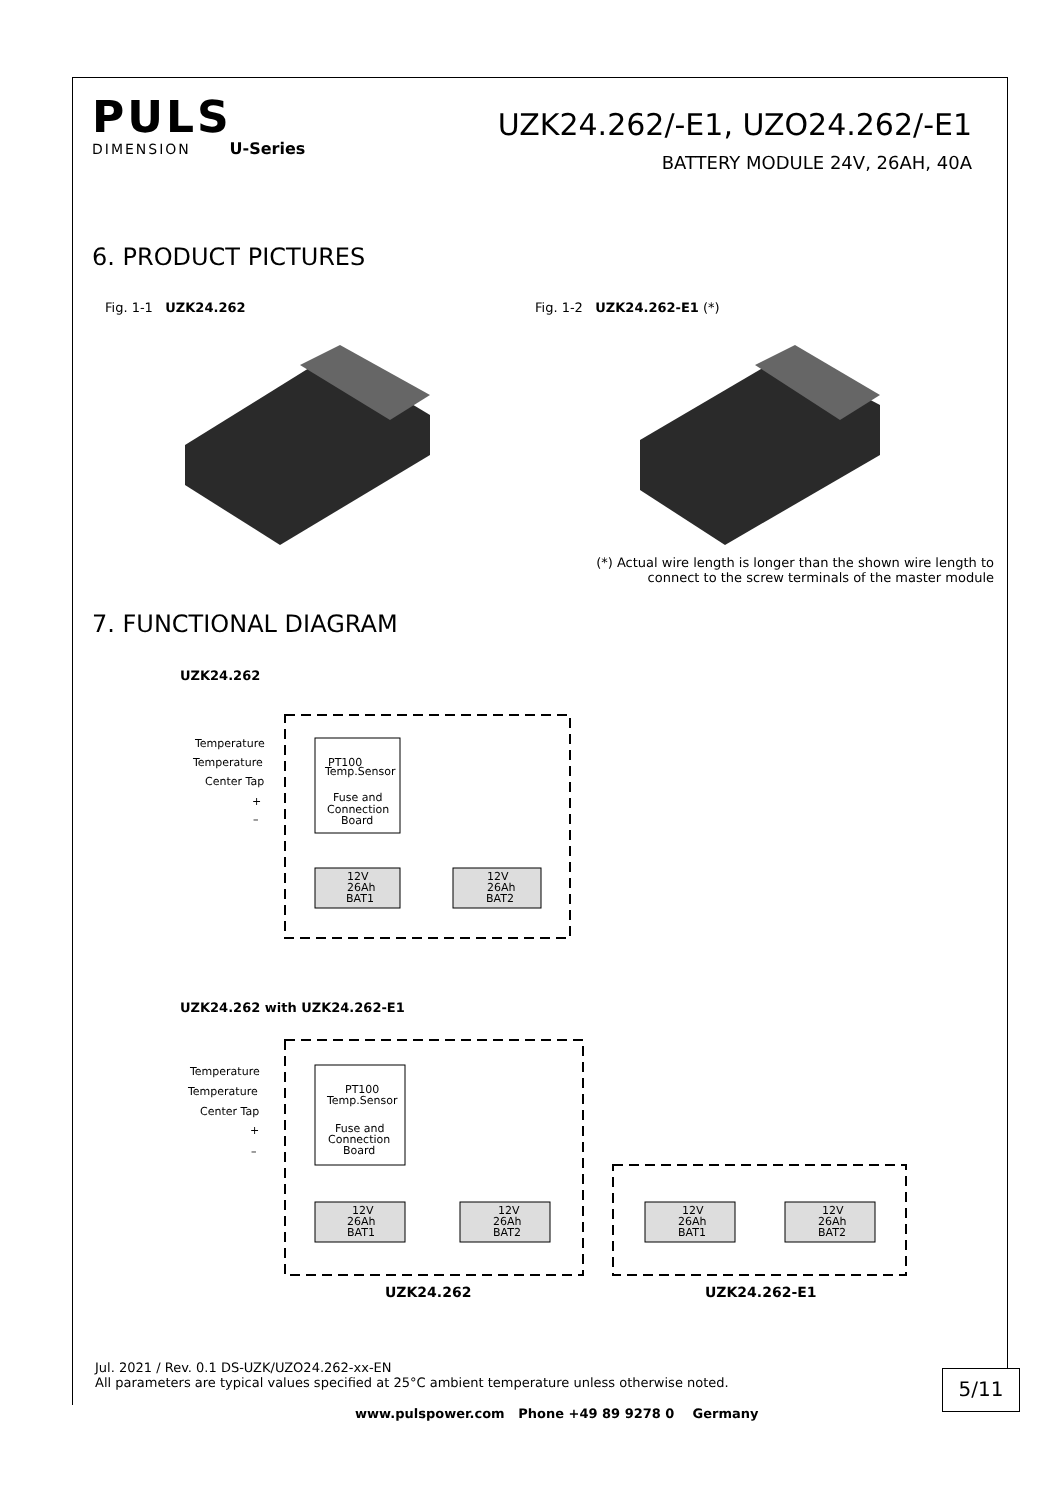PULS
DIMENSION U-Series
UZK24.262/-E1, UZO24.262/-E1
BATTERY MODULE 24V, 26AH, 40A
6. PRODUCT PICTURES
Fig. 1-1 UZK24.262 Fig. 1-2 UZK24.262-E1 (*)
(*) Actual wire length is longer than the shown wire length to connect to the screw terminals of the master module
7. FUNCTIONAL DIAGRAM
UZK24.262
Temperature
Temperature
Center Tap
+
–
PT100
Temp.Sensor
Fuse and
Connection
Board
12V
26Ah
BAT1
12V
26Ah
BAT2
UZK24.262 with UZK24.262-E1
Temperature
Temperature
Center Tap
+
–
PT100
Temp.Sensor
Fuse and
Connection
Board
12V
26Ah
BAT1
12V
26Ah
BAT2
12V
26Ah
BAT1
12V
26Ah
BAT2
UZK24.262
UZK24.262-E1
Jul. 2021 / Rev. 0.1 DS-UZK/UZO24.262-xx-EN
All parameters are typical values specified at 25°C ambient temperature unless otherwise noted.
5/11
www.pulspower.com Phone +49 89 9278 0 Germany